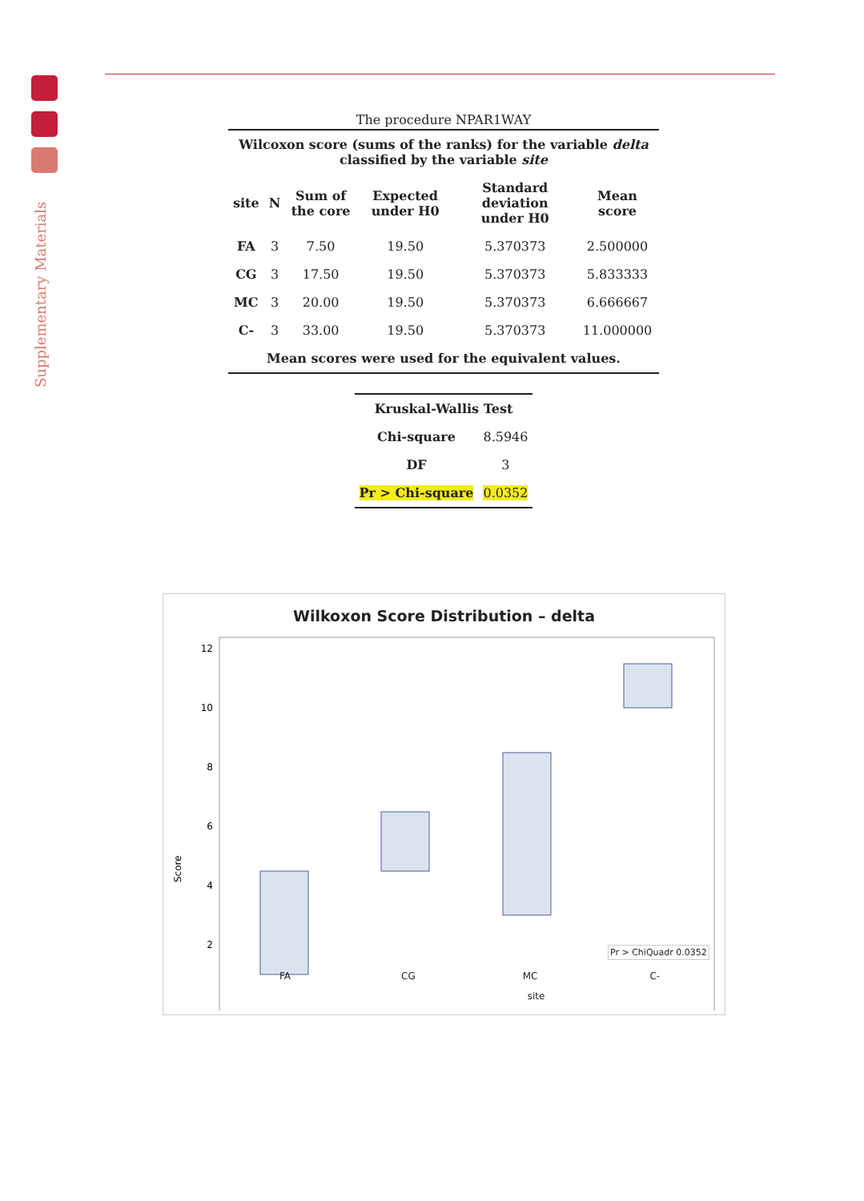Supplementary Materials
The procedure NPAR1WAY
Wilcoxon score (sums of the ranks) for the variable delta
classified by the variable site
| site | N | Sum of the core | Expected under H0 | Standard deviation under H0 | Mean score |
| --- | --- | --- | --- | --- | --- |
| FA | 3 | 7.50 | 19.50 | 5.370373 | 2.500000 |
| CG | 3 | 17.50 | 19.50 | 5.370373 | 5.833333 |
| MC | 3 | 20.00 | 19.50 | 5.370373 | 6.666667 |
| C- | 3 | 33.00 | 19.50 | 5.370373 | 11.000000 |
| Mean scores were used for the equivalent values. | | | | | |
| Kruskal-Wallis Test | |
| --- | --- |
| Chi-square | 8.5946 |
| DF | 3 |
| Pr > Chi-square | 0.0352 |
Wilkoxon Score Distribution – delta
12
10
8
6
4
2
Score
Pr > ChiQuadr 0.0352
FA CG MC C-
site